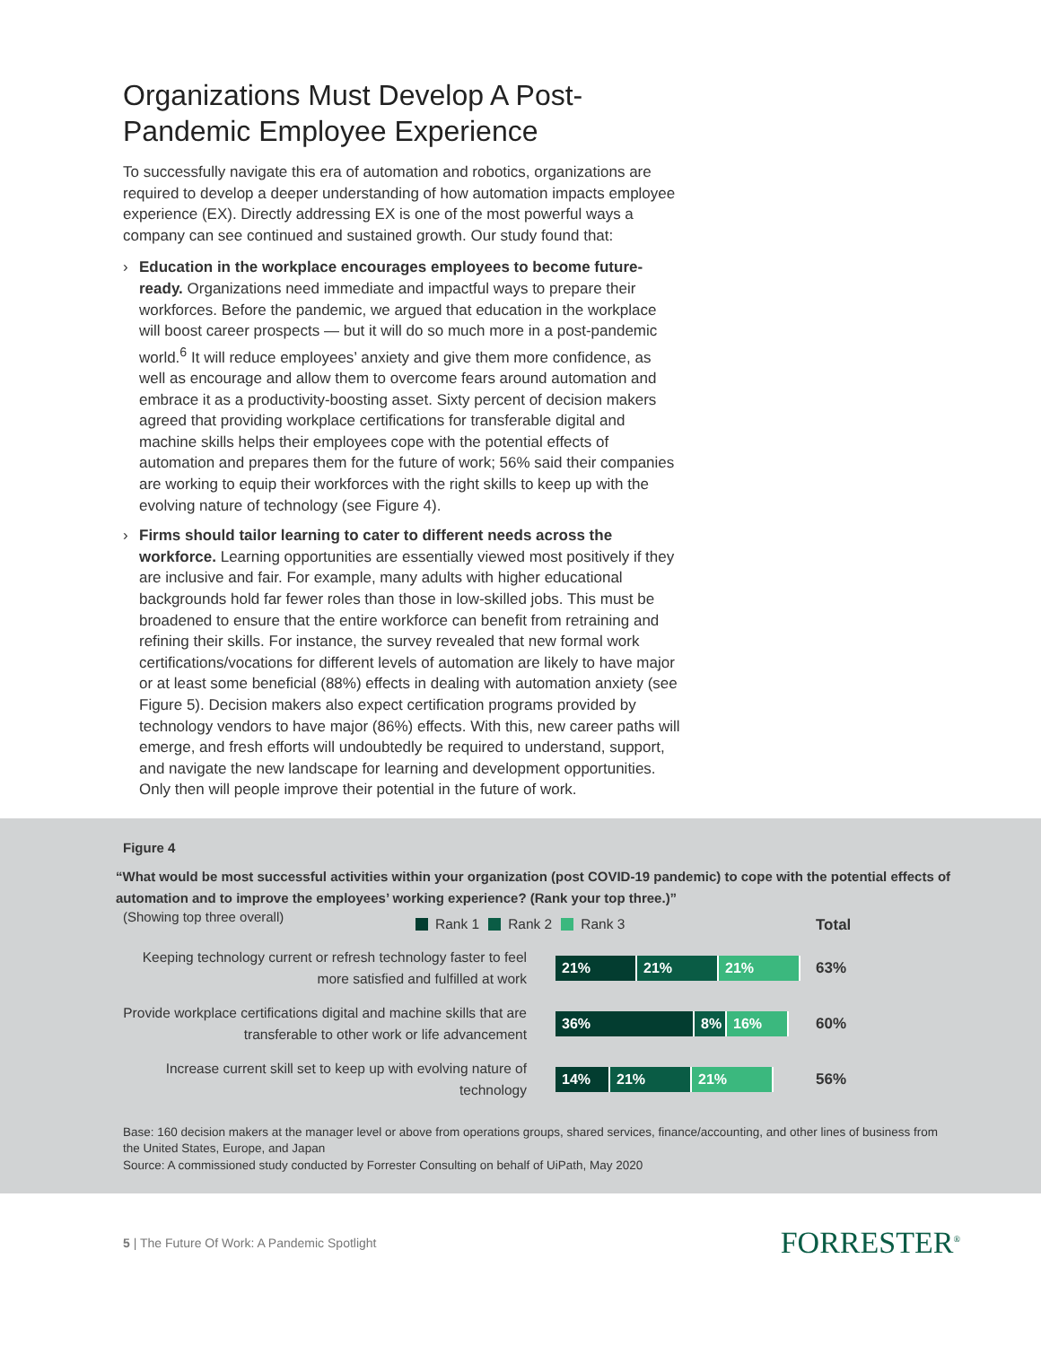Organizations Must Develop A Post-Pandemic Employee Experience
To successfully navigate this era of automation and robotics, organizations are required to develop a deeper understanding of how automation impacts employee experience (EX). Directly addressing EX is one of the most powerful ways a company can see continued and sustained growth. Our study found that:
› Education in the workplace encourages employees to become future-ready. Organizations need immediate and impactful ways to prepare their workforces. Before the pandemic, we argued that education in the workplace will boost career prospects — but it will do so much more in a post-pandemic world.<sup>6</sup> It will reduce employees’ anxiety and give them more confidence, as well as encourage and allow them to overcome fears around automation and embrace it as a productivity-boosting asset. Sixty percent of decision makers agreed that providing workplace certifications for transferable digital and machine skills helps their employees cope with the potential effects of automation and prepares them for the future of work; 56% said their companies are working to equip their workforces with the right skills to keep up with the evolving nature of technology (see Figure 4).
› Firms should tailor learning to cater to different needs across the workforce. Learning opportunities are essentially viewed most positively if they are inclusive and fair. For example, many adults with higher educational backgrounds hold far fewer roles than those in low-skilled jobs. This must be broadened to ensure that the entire workforce can benefit from retraining and refining their skills. For instance, the survey revealed that new formal work certifications/vocations for different levels of automation are likely to have major or at least some beneficial (88%) effects in dealing with automation anxiety (see Figure 5). Decision makers also expect certification programs provided by technology vendors to have major (86%) effects. With this, new career paths will emerge, and fresh efforts will undoubtedly be required to understand, support, and navigate the new landscape for learning and development opportunities. Only then will people improve their potential in the future of work.
Figure 4
“What would be most successful activities within your organization (post COVID-19 pandemic) to cope with the potential effects of automation and to improve the employees’ working experience? (Rank your top three.)”
(Showing top three overall)
Rank 1 Rank 2 Rank 3 Total
Keeping technology current or refresh technology faster to feel more satisfied and fulfilled at work
21% 21% 21%
63%
Provide workplace certifications digital and machine skills that are transferable to other work or life advancement
36% 8% 16%
60%
Increase current skill set to keep up with evolving nature of technology
14% 21% 21%
56%
Base: 160 decision makers at the manager level or above from operations groups, shared services, finance/accounting, and other lines of business from the United States, Europe, and Japan
Source: A commissioned study conducted by Forrester Consulting on behalf of UiPath, May 2020
5 | The Future Of Work: A Pandemic Spotlight FORRESTER<sup>®</sup>